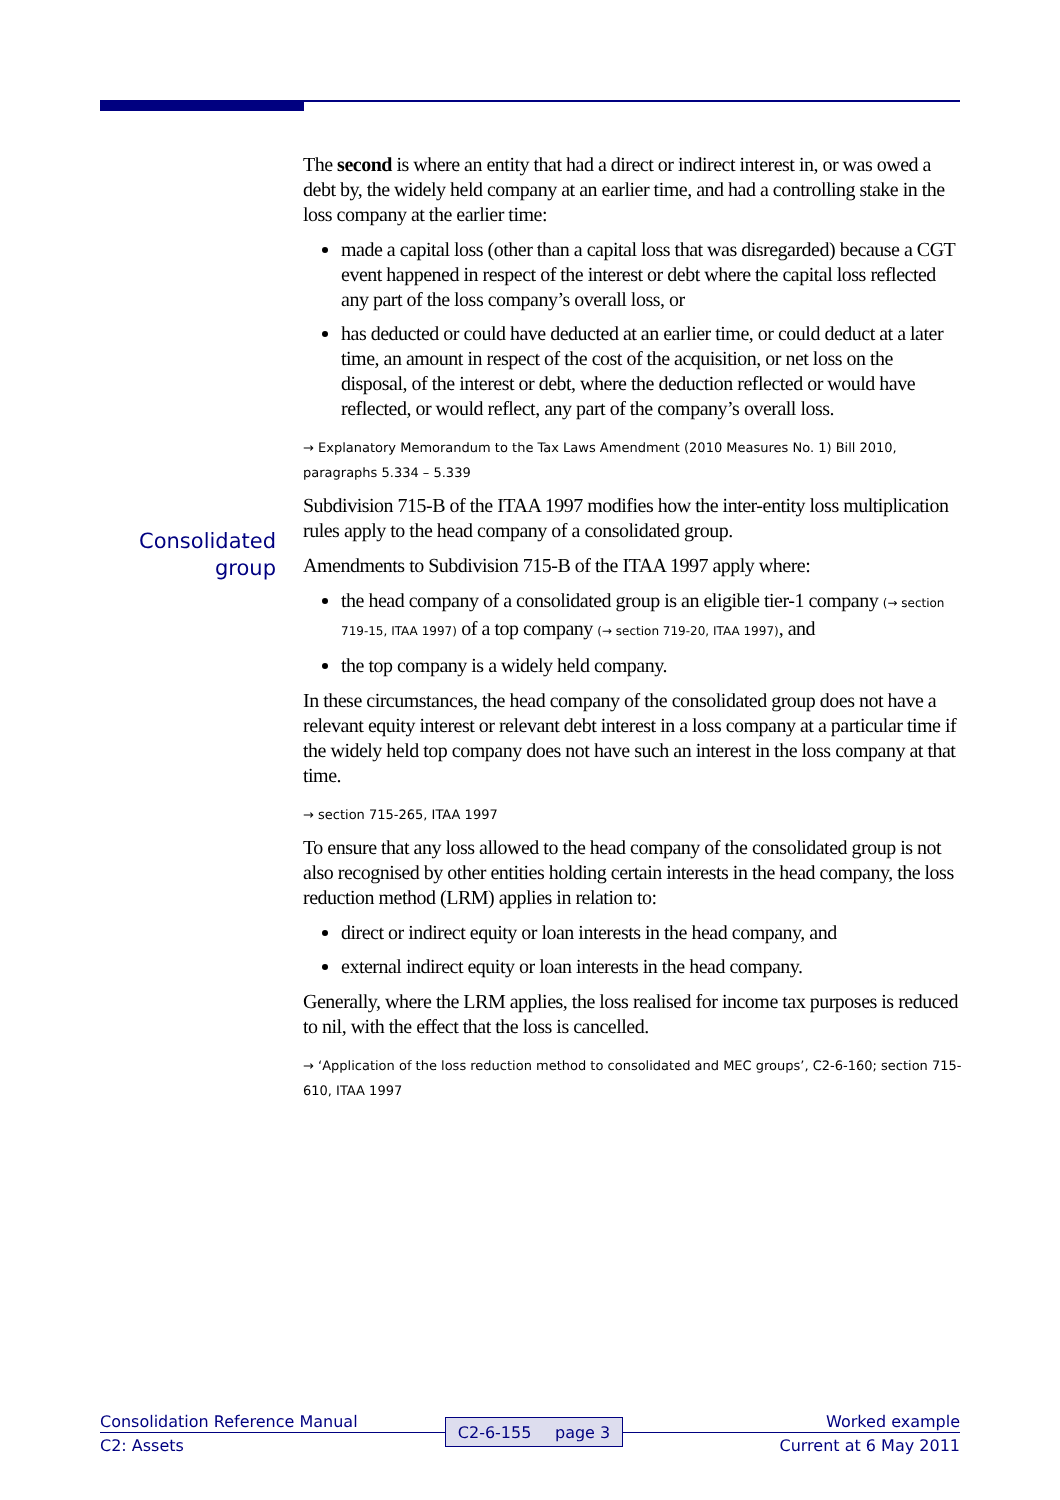Consolidated group
The second is where an entity that had a direct or indirect interest in, or was owed a debt by, the widely held company at an earlier time, and had a controlling stake in the loss company at the earlier time:
made a capital loss (other than a capital loss that was disregarded) because a CGT event happened in respect of the interest or debt where the capital loss reflected any part of the loss company’s overall loss, or
has deducted or could have deducted at an earlier time, or could deduct at a later time, an amount in respect of the cost of the acquisition, or net loss on the disposal, of the interest or debt, where the deduction reflected or would have reflected, or would reflect, any part of the company’s overall loss.
→ Explanatory Memorandum to the Tax Laws Amendment (2010 Measures No. 1) Bill 2010, paragraphs 5.334 – 5.339
Subdivision 715-B of the ITAA 1997 modifies how the inter-entity loss multiplication rules apply to the head company of a consolidated group.
Amendments to Subdivision 715-B of the ITAA 1997 apply where:
the head company of a consolidated group is an eligible tier-1 company (→ section 719-15, ITAA 1997) of a top company (→ section 719-20, ITAA 1997), and
the top company is a widely held company.
In these circumstances, the head company of the consolidated group does not have a relevant equity interest or relevant debt interest in a loss company at a particular time if the widely held top company does not have such an interest in the loss company at that time.
→ section 715-265, ITAA 1997
To ensure that any loss allowed to the head company of the consolidated group is not also recognised by other entities holding certain interests in the head company, the loss reduction method (LRM) applies in relation to:
direct or indirect equity or loan interests in the head company, and
external indirect equity or loan interests in the head company.
Generally, where the LRM applies, the loss realised for income tax purposes is reduced to nil, with the effect that the loss is cancelled.
→ ‘Application of the loss reduction method to consolidated and MEC groups’, C2-6-160; section 715-610, ITAA 1997
Consolidation Reference Manual
C2: Assets
C2-6-155 page 3
Worked example
Current at 6 May 2011